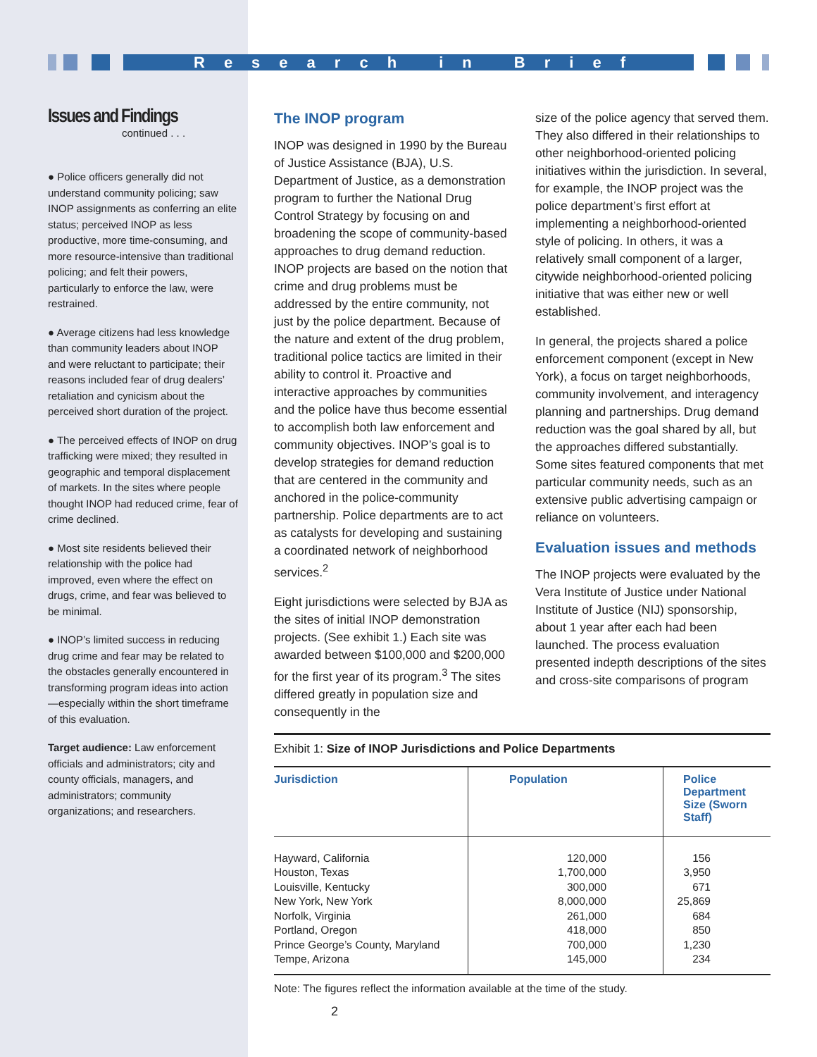Research in Brief
Issues and Findings
continued . . .
● Police officers generally did not understand community policing; saw INOP assignments as conferring an elite status; perceived INOP as less productive, more time-consuming, and more resource-intensive than traditional policing; and felt their powers, particularly to enforce the law, were restrained.
● Average citizens had less knowledge than community leaders about INOP and were reluctant to participate; their reasons included fear of drug dealers’ retaliation and cynicism about the perceived short duration of the project.
● The perceived effects of INOP on drug trafficking were mixed; they resulted in geographic and temporal displacement of markets. In the sites where people thought INOP had reduced crime, fear of crime declined.
● Most site residents believed their relationship with the police had improved, even where the effect on drugs, crime, and fear was believed to be minimal.
● INOP’s limited success in reducing drug crime and fear may be related to the obstacles generally encountered in transforming program ideas into action—especially within the short timeframe of this evaluation.
Target audience: Law enforcement officials and administrators; city and county officials, managers, and administrators; community organizations; and researchers.
The INOP program
INOP was designed in 1990 by the Bureau of Justice Assistance (BJA), U.S. Department of Justice, as a demonstration program to further the National Drug Control Strategy by focusing on and broadening the scope of community-based approaches to drug demand reduction. INOP projects are based on the notion that crime and drug problems must be addressed by the entire community, not just by the police department. Because of the nature and extent of the drug problem, traditional police tactics are limited in their ability to control it. Proactive and interactive approaches by communities and the police have thus become essential to accomplish both law enforcement and community objectives. INOP’s goal is to develop strategies for demand reduction that are centered in the community and anchored in the police-community partnership. Police departments are to act as catalysts for developing and sustaining a coordinated network of neighborhood services.<sup>2</sup>
Eight jurisdictions were selected by BJA as the sites of initial INOP demonstration projects. (See exhibit 1.) Each site was awarded between $100,000 and $200,000 for the first year of its program.<sup>3</sup> The sites differed greatly in population size and consequently in the
size of the police agency that served them. They also differed in their relationships to other neighborhood-oriented policing initiatives within the jurisdiction. In several, for example, the INOP project was the police department’s first effort at implementing a neighborhood-oriented style of policing. In others, it was a relatively small component of a larger, citywide neighborhood-oriented policing initiative that was either new or well established.
In general, the projects shared a police enforcement component (except in New York), a focus on target neighborhoods, community involvement, and interagency planning and partnerships. Drug demand reduction was the goal shared by all, but the approaches differed substantially. Some sites featured components that met particular community needs, such as an extensive public advertising campaign or reliance on volunteers.
Evaluation issues and methods
The INOP projects were evaluated by the Vera Institute of Justice under National Institute of Justice (NIJ) sponsorship, about 1 year after each had been launched. The process evaluation presented indepth descriptions of the sites and cross-site comparisons of program
Exhibit 1: Size of INOP Jurisdictions and Police Departments
| Jurisdiction | Population | Police Department Size (Sworn Staff) |
| --- | --- | --- |
| Hayward, California Houston, Texas Louisville, Kentucky New York, New York Norfolk, Virginia Portland, Oregon Prince George’s County, Maryland Tempe, Arizona | 120,000 1,700,000 300,000 8,000,000 261,000 418,000 700,000 145,000 | 156 3,950 671 25,869 684 850 1,230 234 |
Note: The figures reflect the information available at the time of the study.
2